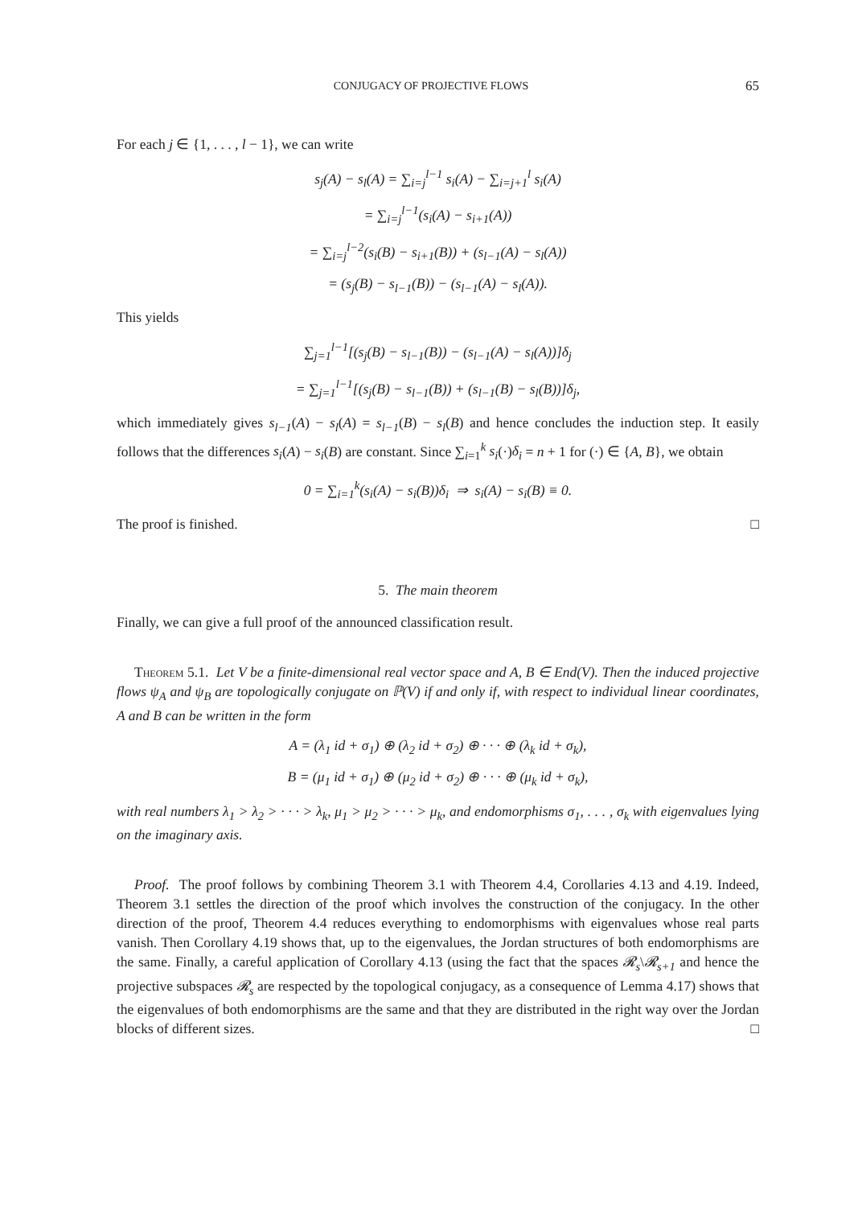CONJUGACY OF PROJECTIVE FLOWS 65
For each j ∈ {1, . . . , l − 1}, we can write
s<sub>j</sub>(A) − s<sub>l</sub>(A) = ∑<sub>i=j</sub><sup>l−1</sup> s<sub>i</sub>(A) − ∑<sub>i=j+1</sub><sup>l</sup> s<sub>i</sub>(A)
= ∑<sub>i=j</sub><sup>l−1</sup>(s<sub>i</sub>(A) − s<sub>i+1</sub>(A))
= ∑<sub>i=j</sub><sup>l−2</sup>(s<sub>i</sub>(B) − s<sub>i+1</sub>(B)) + (s<sub>l−1</sub>(A) − s<sub>l</sub>(A))
= (s<sub>j</sub>(B) − s<sub>l−1</sub>(B)) − (s<sub>l−1</sub>(A) − s<sub>l</sub>(A)).
This yields
∑<sub>j=1</sub><sup>l−1</sup>[(s<sub>j</sub>(B) − s<sub>l−1</sub>(B)) − (s<sub>l−1</sub>(A) − s<sub>l</sub>(A))]δ<sub>j</sub>
= ∑<sub>j=1</sub><sup>l−1</sup>[(s<sub>j</sub>(B) − s<sub>l−1</sub>(B)) + (s<sub>l−1</sub>(B) − s<sub>l</sub>(B))]δ<sub>j</sub>,
which immediately gives s<sub>l−1</sub>(A) − s<sub>l</sub>(A) = s<sub>l−1</sub>(B) − s<sub>l</sub>(B) and hence concludes the induction step. It easily follows that the differences s<sub>i</sub>(A) − s<sub>i</sub>(B) are constant. Since ∑<sub>i=1</sub><sup>k</sup> s<sub>i</sub>(·)δ<sub>i</sub> = n + 1 for (·) ∈ {A, B}, we obtain
0 = ∑<sub>i=1</sub><sup>k</sup>(s<sub>i</sub>(A) − s<sub>i</sub>(B))δ<sub>i</sub> ⇒ s<sub>i</sub>(A) − s<sub>i</sub>(B) ≡ 0.
The proof is finished. □
5. The main theorem
Finally, we can give a full proof of the announced classification result.
Theorem 5.1. Let V be a finite-dimensional real vector space and A, B ∈ End(V). Then the induced projective flows ψ<sub>A</sub> and ψ<sub>B</sub> are topologically conjugate on ℙ(V) if and only if, with respect to individual linear coordinates, A and B can be written in the form
A = (λ<sub>1</sub> id + σ<sub>1</sub>) ⊕ (λ<sub>2</sub> id + σ<sub>2</sub>) ⊕ · · · ⊕ (λ<sub>k</sub> id + σ<sub>k</sub>),
B = (μ<sub>1</sub> id + σ<sub>1</sub>) ⊕ (μ<sub>2</sub> id + σ<sub>2</sub>) ⊕ · · · ⊕ (μ<sub>k</sub> id + σ<sub>k</sub>),
with real numbers λ<sub>1</sub> > λ<sub>2</sub> > · · · > λ<sub>k</sub>, μ<sub>1</sub> > μ<sub>2</sub> > · · · > μ<sub>k</sub>, and endomorphisms σ<sub>1</sub>, . . . , σ<sub>k</sub> with eigenvalues lying on the imaginary axis.
Proof. The proof follows by combining Theorem 3.1 with Theorem 4.4, Corollaries 4.13 and 4.19. Indeed, Theorem 3.1 settles the direction of the proof which involves the construction of the conjugacy. In the other direction of the proof, Theorem 4.4 reduces everything to endomorphisms with eigenvalues whose real parts vanish. Then Corollary 4.19 shows that, up to the eigenvalues, the Jordan structures of both endomorphisms are the same. Finally, a careful application of Corollary 4.13 (using the fact that the spaces 𝓡<sub>s</sub>\𝓡<sub>s+1</sub> and hence the projective subspaces 𝓡<sub>s</sub> are respected by the topological conjugacy, as a consequence of Lemma 4.17) shows that the eigenvalues of both endomorphisms are the same and that they are distributed in the right way over the Jordan blocks of different sizes. □